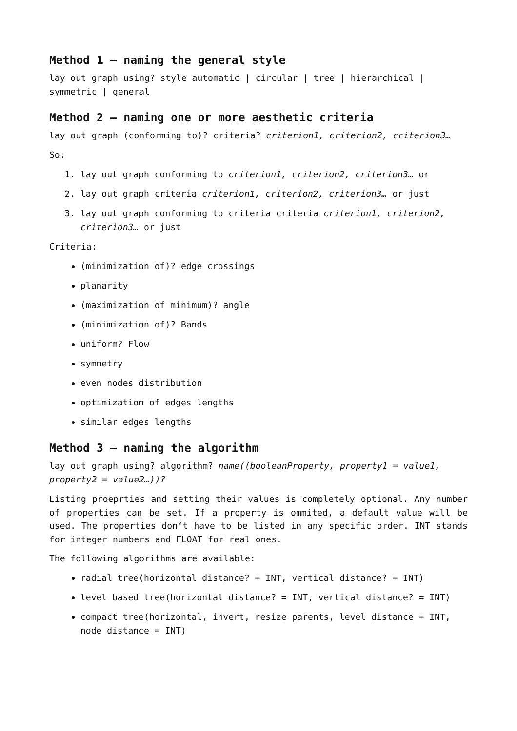Method 1 – naming the general style
lay out graph using? style automatic | circular | tree | hierarchical | symmetric | general
Method 2 – naming one or more aesthetic criteria
lay out graph (conforming to)? criteria? criterion1, criterion2, criterion3…
So:
1. lay out graph conforming to criterion1, criterion2, criterion3… or
2. lay out graph criteria criterion1, criterion2, criterion3… or just
3. lay out graph conforming to criteria criteria criterion1, criterion2, criterion3… or just
Criteria:
(minimization of)? edge crossings
planarity
(maximization of minimum)? angle
(minimization of)? Bands
uniform? Flow
symmetry
even nodes distribution
optimization of edges lengths
similar edges lengths
Method 3 – naming the algorithm
lay out graph using? algorithm? name((booleanProperty, property1 = value1, property2 = value2…))?
Listing proeprties and setting their values is completely optional. Any number of properties can be set. If a property is ommited, a default value will be used. The properties don‘t have to be listed in any specific order. INT stands for integer numbers and FLOAT for real ones.
The following algorithms are available:
radial tree(horizontal distance? = INT, vertical distance? = INT)
level based tree(horizontal distance? = INT, vertical distance? = INT)
compact tree(horizontal, invert, resize parents, level distance = INT, node distance = INT)